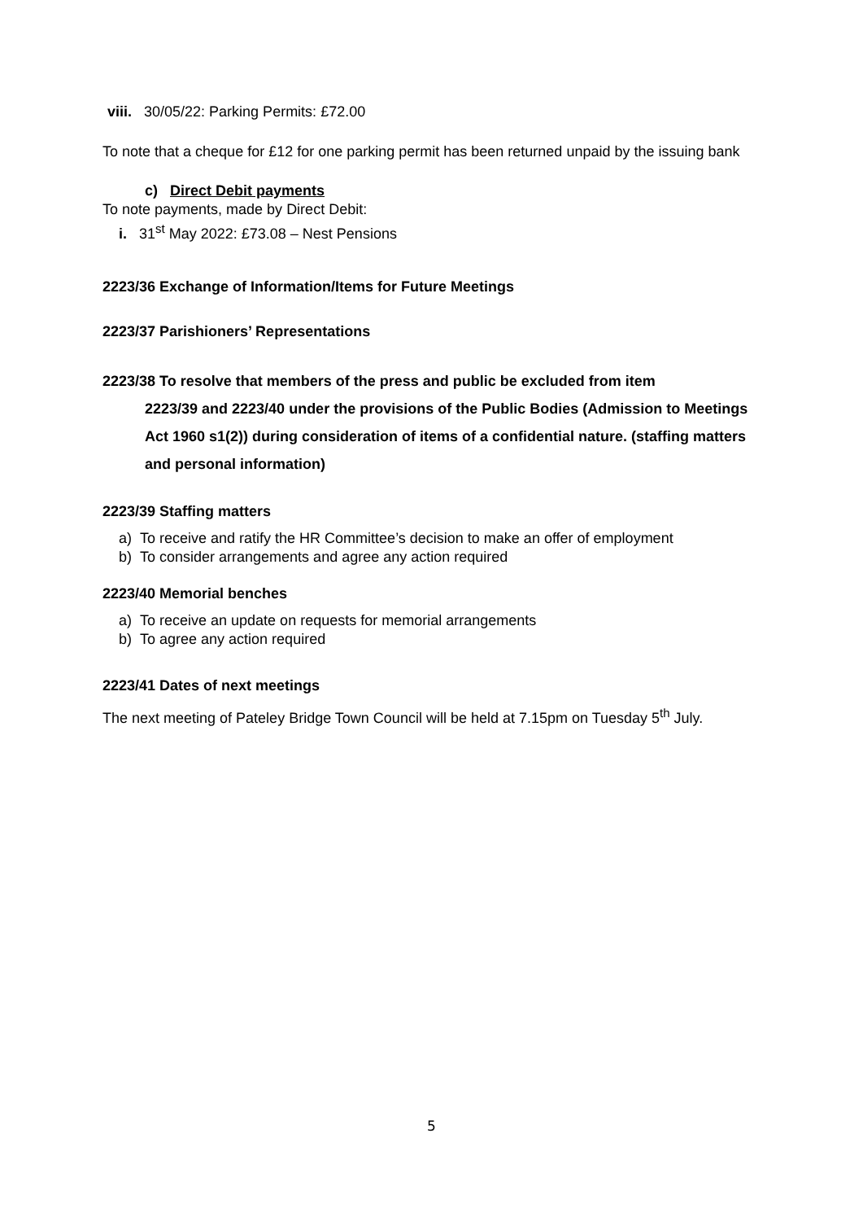viii. 30/05/22: Parking Permits: £72.00
To note that a cheque for £12 for one parking permit has been returned unpaid by the issuing bank
c) Direct Debit payments
To note payments, made by Direct Debit:
i. 31<sup>st</sup> May 2022: £73.08 – Nest Pensions
2223/36 Exchange of Information/Items for Future Meetings
2223/37 Parishioners’ Representations
2223/38 To resolve that members of the press and public be excluded from item
2223/39 and 2223/40 under the provisions of the Public Bodies (Admission to Meetings Act 1960 s1(2)) during consideration of items of a confidential nature. (staffing matters and personal information)
2223/39 Staffing matters
a) To receive and ratify the HR Committee’s decision to make an offer of employment
b) To consider arrangements and agree any action required
2223/40 Memorial benches
a) To receive an update on requests for memorial arrangements
b) To agree any action required
2223/41 Dates of next meetings
The next meeting of Pateley Bridge Town Council will be held at 7.15pm on Tuesday 5<sup>th</sup> July.
5